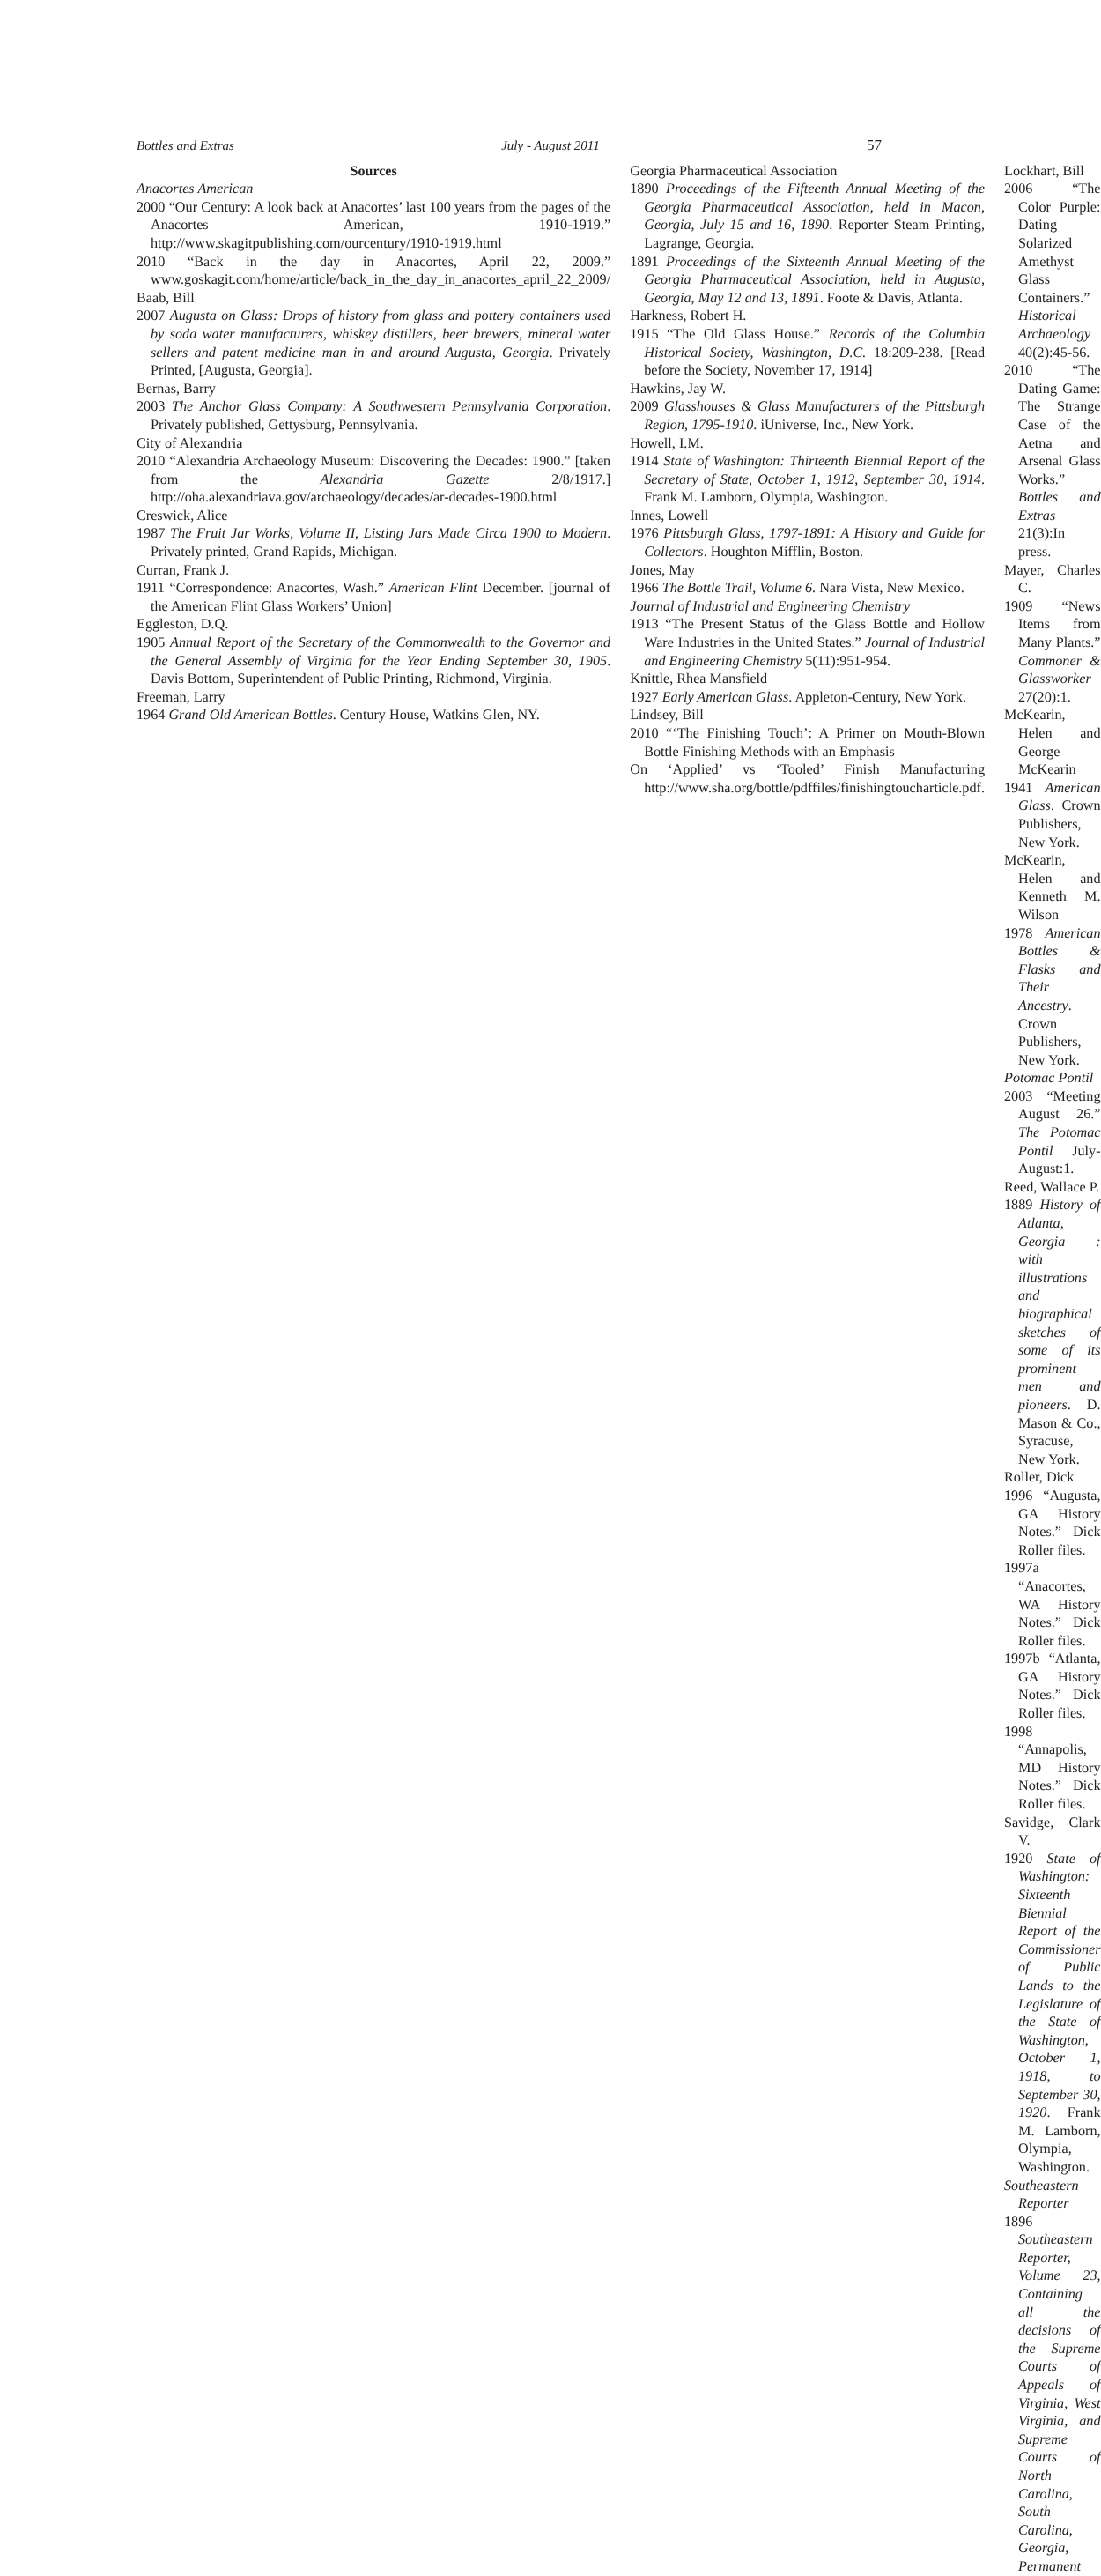Bottles and Extras July - August 2011 57
Sources
Anacortes American
2000 “Our Century: A look back at Anacortes’ last 100 years from the pages of the Anacortes American, 1910-1919.” http://www.skagitpublishing.com/ourcentury/1910-1919.html
2010 “Back in the day in Anacortes, April 22, 2009.” www.goskagit.com/home/article/back_in_the_day_in_anacortes_april_22_2009/
Baab, Bill
2007 Augusta on Glass: Drops of history from glass and pottery containers used by soda water manufacturers, whiskey distillers, beer brewers, mineral water sellers and patent medicine man in and around Augusta, Georgia. Privately Printed, [Augusta, Georgia].
Bernas, Barry
2003 The Anchor Glass Company: A Southwestern Pennsylvania Corporation. Privately published, Gettysburg, Pennsylvania.
City of Alexandria
2010 “Alexandria Archaeology Museum: Discovering the Decades: 1900.” [taken from the Alexandria Gazette 2/8/1917.] http://oha.alexandriava.gov/archaeology/decades/ar-decades-1900.html
Creswick, Alice
1987 The Fruit Jar Works, Volume II, Listing Jars Made Circa 1900 to Modern. Privately printed, Grand Rapids, Michigan.
Curran, Frank J.
1911 “Correspondence: Anacortes, Wash.” American Flint December. [journal of the American Flint Glass Workers’ Union]
Eggleston, D.Q.
1905 Annual Report of the Secretary of the Commonwealth to the Governor and the General Assembly of Virginia for the Year Ending September 30, 1905. Davis Bottom, Superintendent of Public Printing, Richmond, Virginia.
Freeman, Larry
1964 Grand Old American Bottles. Century House, Watkins Glen, NY.
Georgia Pharmaceutical Association
1890 Proceedings of the Fifteenth Annual Meeting of the Georgia Pharmaceutical Association, held in Macon, Georgia, July 15 and 16, 1890. Reporter Steam Printing, Lagrange, Georgia.
1891 Proceedings of the Sixteenth Annual Meeting of the Georgia Pharmaceutical Association, held in Augusta, Georgia, May 12 and 13, 1891. Foote & Davis, Atlanta.
Harkness, Robert H.
1915 “The Old Glass House.” Records of the Columbia Historical Society, Washington, D.C. 18:209-238. [Read before the Society, November 17, 1914]
Hawkins, Jay W.
2009 Glasshouses & Glass Manufacturers of the Pittsburgh Region, 1795-1910. iUniverse, Inc., New York.
Howell, I.M.
1914 State of Washington: Thirteenth Biennial Report of the Secretary of State, October 1, 1912, September 30, 1914. Frank M. Lamborn, Olympia, Washington.
Innes, Lowell
1976 Pittsburgh Glass, 1797-1891: A History and Guide for Collectors. Houghton Mifflin, Boston.
Jones, May
1966 The Bottle Trail, Volume 6. Nara Vista, New Mexico.
Journal of Industrial and Engineering Chemistry
1913 “The Present Status of the Glass Bottle and Hollow Ware Industries in the United States.” Journal of Industrial and Engineering Chemistry 5(11):951-954.
Knittle, Rhea Mansfield
1927 Early American Glass. Appleton-Century, New York.
Lindsey, Bill
2010 “‘The Finishing Touch’: A Primer on Mouth-Blown Bottle Finishing Methods with an Emphasis
On ‘Applied’ vs ‘Tooled’ Finish Manufacturing http://www.sha.org/bottle/pdffiles/finishingtoucharticle.pdf.
Lockhart, Bill
2006 “The Color Purple: Dating Solarized Amethyst Glass Containers.” Historical Archaeology 40(2):45-56.
2010 “The Dating Game: The Strange Case of the Aetna and Arsenal Glass Works.” Bottles and Extras 21(3):In press.
Mayer, Charles C.
1909 “News Items from Many Plants.” Commoner & Glassworker 27(20):1.
McKearin, Helen and George McKearin
1941 American Glass. Crown Publishers, New York.
McKearin, Helen and Kenneth M. Wilson
1978 American Bottles & Flasks and Their Ancestry. Crown Publishers, New York.
Potomac Pontil
2003 “Meeting August 26.” The Potomac Pontil July-August:1.
Reed, Wallace P.
1889 History of Atlanta, Georgia : with illustrations and biographical sketches of some of its prominent men and pioneers. D. Mason & Co., Syracuse, New York.
Roller, Dick
1996 “Augusta, GA History Notes.” Dick Roller files.
1997a “Anacortes, WA History Notes.” Dick Roller files.
1997b “Atlanta, GA History Notes.” Dick Roller files.
1998 “Annapolis, MD History Notes.” Dick Roller files.
Savidge, Clark V.
1920 State of Washington: Sixteenth Biennial Report of the Commissioner of Public Lands to the Legislature of the State of Washington, October 1, 1918, to September 30, 1920. Frank M. Lamborn, Olympia, Washington.
Southeastern Reporter
1896 Southeastern Reporter, Volume 23, Containing all the decisions of the Supreme Courts of Appeals of Virginia, West Virginia, and Supreme Courts of North Carolina, South Carolina, Georgia, Permanent